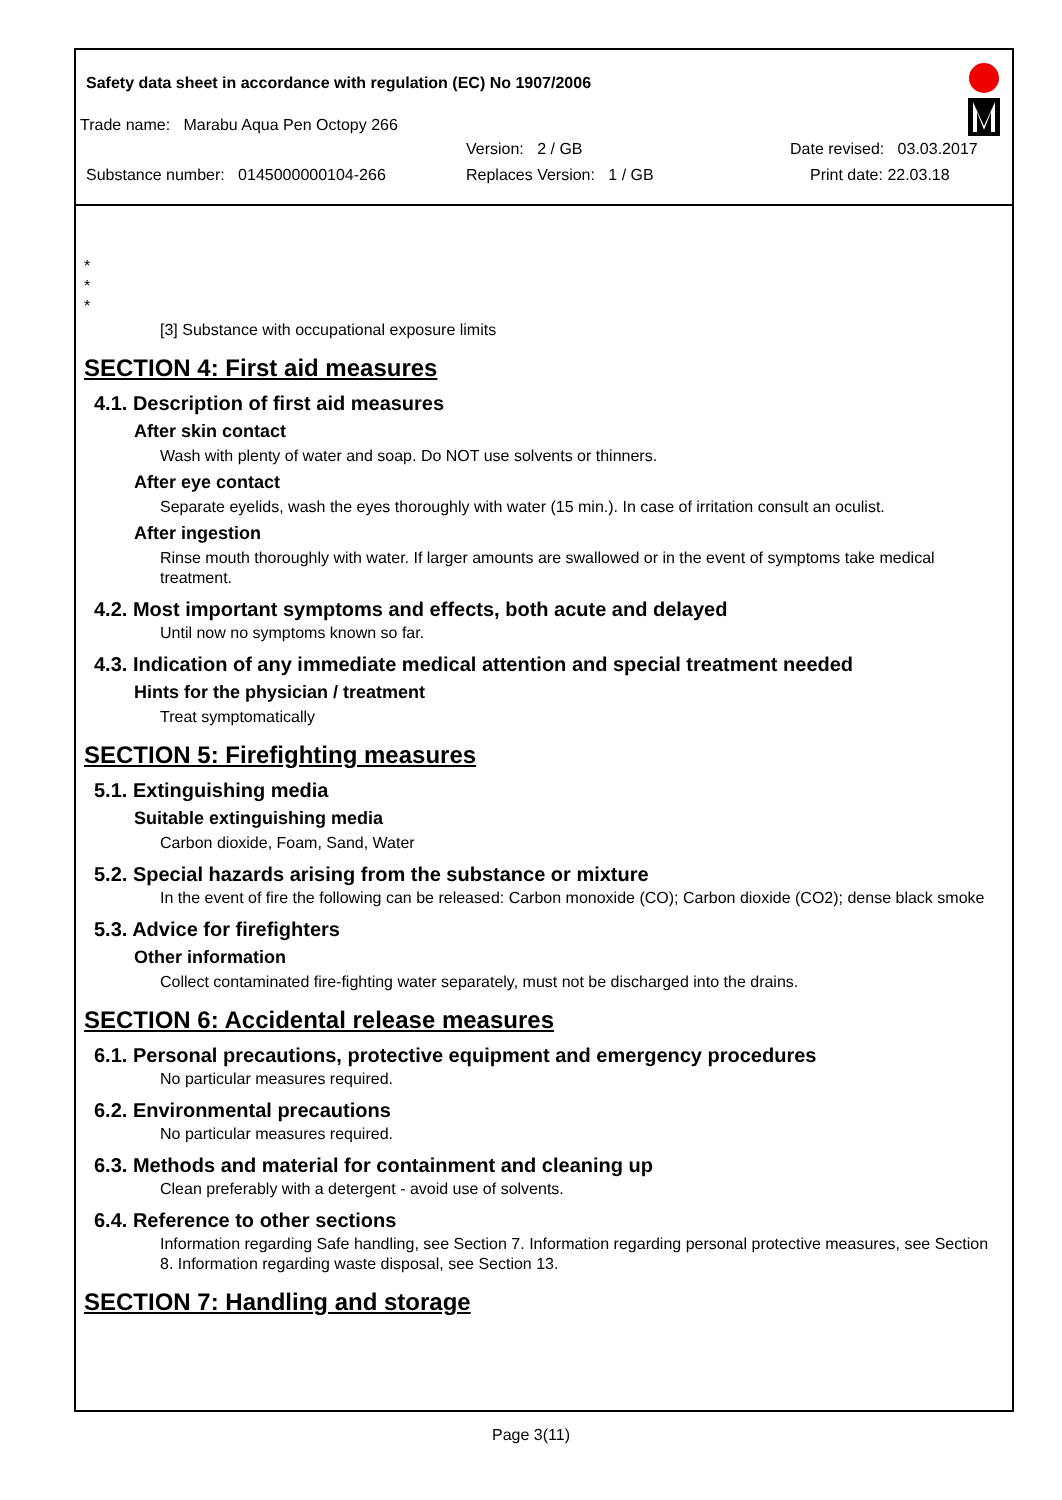Safety data sheet in accordance with regulation (EC) No 1907/2006
Trade name: Marabu Aqua Pen Octopy 266
Version: 2 / GB Date revised: 03.03.2017
Substance number: 0145000000104-266 Replaces Version: 1 / GB Print date: 22.03.18
*
*
*
[3] Substance with occupational exposure limits
SECTION 4: First aid measures
4.1. Description of first aid measures
After skin contact
Wash with plenty of water and soap. Do NOT use solvents or thinners.
After eye contact
Separate eyelids, wash the eyes thoroughly with water (15 min.). In case of irritation consult an oculist.
After ingestion
Rinse mouth thoroughly with water. If larger amounts are swallowed or in the event of symptoms take medical treatment.
4.2. Most important symptoms and effects, both acute and delayed
Until now no symptoms known so far.
4.3. Indication of any immediate medical attention and special treatment needed
Hints for the physician / treatment
Treat symptomatically
SECTION 5: Firefighting measures
5.1. Extinguishing media
Suitable extinguishing media
Carbon dioxide, Foam, Sand, Water
5.2. Special hazards arising from the substance or mixture
In the event of fire the following can be released: Carbon monoxide (CO); Carbon dioxide (CO2); dense black smoke
5.3. Advice for firefighters
Other information
Collect contaminated fire-fighting water separately, must not be discharged into the drains.
SECTION 6: Accidental release measures
6.1. Personal precautions, protective equipment and emergency procedures
No particular measures required.
6.2. Environmental precautions
No particular measures required.
6.3. Methods and material for containment and cleaning up
Clean preferably with a detergent - avoid use of solvents.
6.4. Reference to other sections
Information regarding Safe handling, see Section 7. Information regarding personal protective measures, see Section 8. Information regarding waste disposal, see Section 13.
SECTION 7: Handling and storage
Page 3(11)